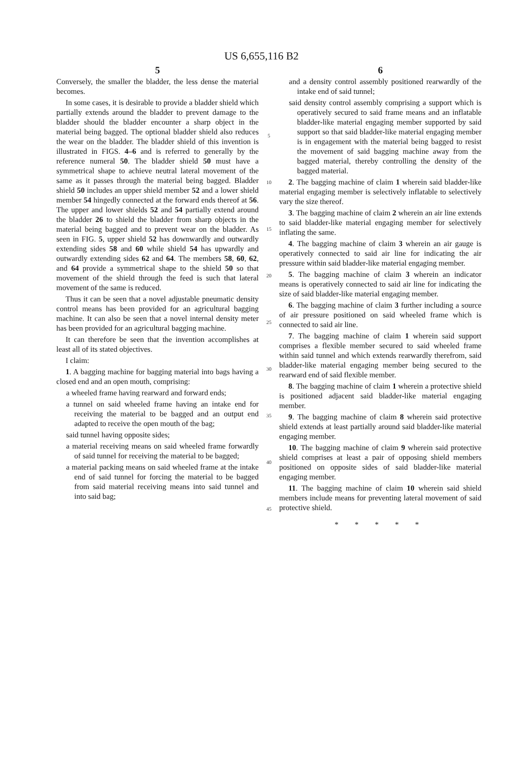US 6,655,116 B2
5
Conversely, the smaller the bladder, the less dense the material becomes.
In some cases, it is desirable to provide a bladder shield which partially extends around the bladder to prevent damage to the bladder should the bladder encounter a sharp object in the material being bagged. The optional bladder shield also reduces the wear on the bladder. The bladder shield of this invention is illustrated in FIGS. 4–6 and is referred to generally by the reference numeral 50. The bladder shield 50 must have a symmetrical shape to achieve neutral lateral movement of the same as it passes through the material being bagged. Bladder shield 50 includes an upper shield member 52 and a lower shield member 54 hingedly connected at the forward ends thereof at 56. The upper and lower shields 52 and 54 partially extend around the bladder 26 to shield the bladder from sharp objects in the material being bagged and to prevent wear on the bladder. As seen in FIG. 5, upper shield 52 has downwardly and outwardly extending sides 58 and 60 while shield 54 has upwardly and outwardly extending sides 62 and 64. The members 58, 60, 62, and 64 provide a symmetrical shape to the shield 50 so that movement of the shield through the feed is such that lateral movement of the same is reduced.
Thus it can be seen that a novel adjustable pneumatic density control means has been provided for an agricultural bagging machine. It can also be seen that a novel internal density meter has been provided for an agricultural bagging machine.
It can therefore be seen that the invention accomplishes at least all of its stated objectives.
I claim:
1. A bagging machine for bagging material into bags having a closed end and an open mouth, comprising:
a wheeled frame having rearward and forward ends;
a tunnel on said wheeled frame having an intake end for receiving the material to be bagged and an output end adapted to receive the open mouth of the bag;
said tunnel having opposite sides;
a material receiving means on said wheeled frame forwardly of said tunnel for receiving the material to be bagged;
a material packing means on said wheeled frame at the intake end of said tunnel for forcing the material to be bagged from said material receiving means into said tunnel and into said bag;
5
10
15
20
25
30
35
40
45
6
and a density control assembly positioned rearwardly of the intake end of said tunnel;
said density control assembly comprising a support which is operatively secured to said frame means and an inflatable bladder-like material engaging member supported by said support so that said bladder-like material engaging member is in engagement with the material being bagged to resist the movement of said bagging machine away from the bagged material, thereby controlling the density of the bagged material.
2. The bagging machine of claim 1 wherein said bladder-like material engaging member is selectively inflatable to selectively vary the size thereof.
3. The bagging machine of claim 2 wherein an air line extends to said bladder-like material engaging member for selectively inflating the same.
4. The bagging machine of claim 3 wherein an air gauge is operatively connected to said air line for indicating the air pressure within said bladder-like material engaging member.
5. The bagging machine of claim 3 wherein an indicator means is operatively connected to said air line for indicating the size of said bladder-like material engaging member.
6. The bagging machine of claim 3 further including a source of air pressure positioned on said wheeled frame which is connected to said air line.
7. The bagging machine of claim 1 wherein said support comprises a flexible member secured to said wheeled frame within said tunnel and which extends rearwardly therefrom, said bladder-like material engaging member being secured to the rearward end of said flexible member.
8. The bagging machine of claim 1 wherein a protective shield is positioned adjacent said bladder-like material engaging member.
9. The bagging machine of claim 8 wherein said protective shield extends at least partially around said bladder-like material engaging member.
10. The bagging machine of claim 9 wherein said protective shield comprises at least a pair of opposing shield members positioned on opposite sides of said bladder-like material engaging member.
11. The bagging machine of claim 10 wherein said shield members include means for preventing lateral movement of said protective shield.
* * * * *